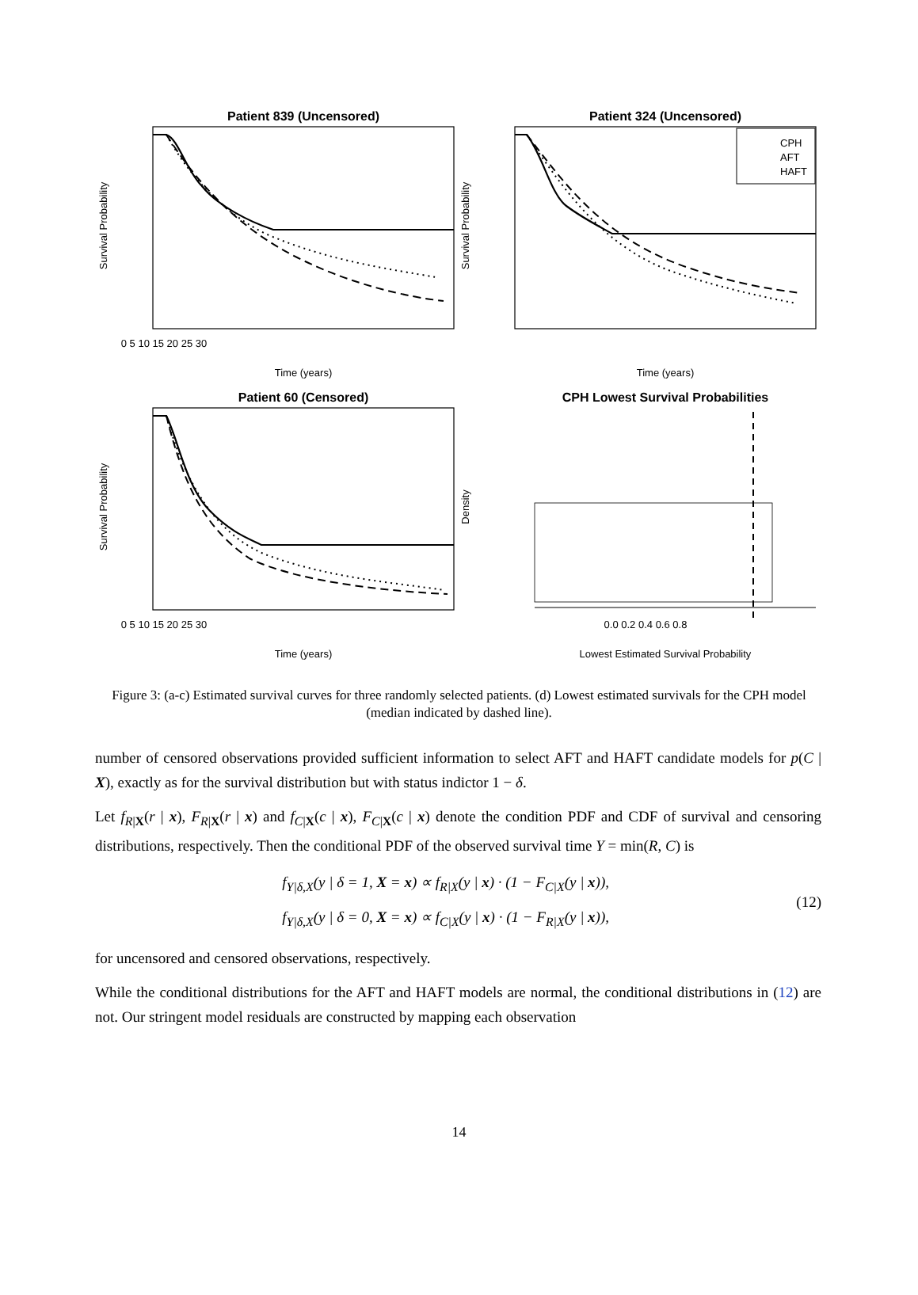Patient 839 (Uncensored)
Patient 324 (Uncensored)
Patient 60 (Censored)
CPH Lowest Survival Probabilities
Time (years)
Time (years)
Time (years)
Lowest Estimated Survival Probability
0 5 10 15 20 25 30
0 5 10 15 20 25 30
0.0 0.2 0.4 0.6 0.8
Survival Probability
Survival Probability
Survival Probability
Density
CPH
AFT
HAFT
Figure 3: (a-c) Estimated survival curves for three randomly selected patients. (d) Lowest estimated survivals for the CPH model (median indicated by dashed line).
number of censored observations provided sufficient information to select AFT and HAFT candidate models for p(C | X), exactly as for the survival distribution but with status indictor 1 − δ.
Let f<sub>R|X</sub>(r | x), F<sub>R|X</sub>(r | x) and f<sub>C|X</sub>(c | x), F<sub>C|X</sub>(c | x) denote the condition PDF and CDF of survival and censoring distributions, respectively. Then the conditional PDF of the observed survival time Y = min(R, C) is
f<sub>Y|δ,X</sub>(y | δ = 1, X = x) ∝ f<sub>R|X</sub>(y | x) · (1 − F<sub>C|X</sub>(y | x)),
f<sub>Y|δ,X</sub>(y | δ = 0, X = x) ∝ f<sub>C|X</sub>(y | x) · (1 − F<sub>R|X</sub>(y | x)),
(12)
for uncensored and censored observations, respectively.
While the conditional distributions for the AFT and HAFT models are normal, the conditional distributions in (12) are not. Our stringent model residuals are constructed by mapping each observation
14